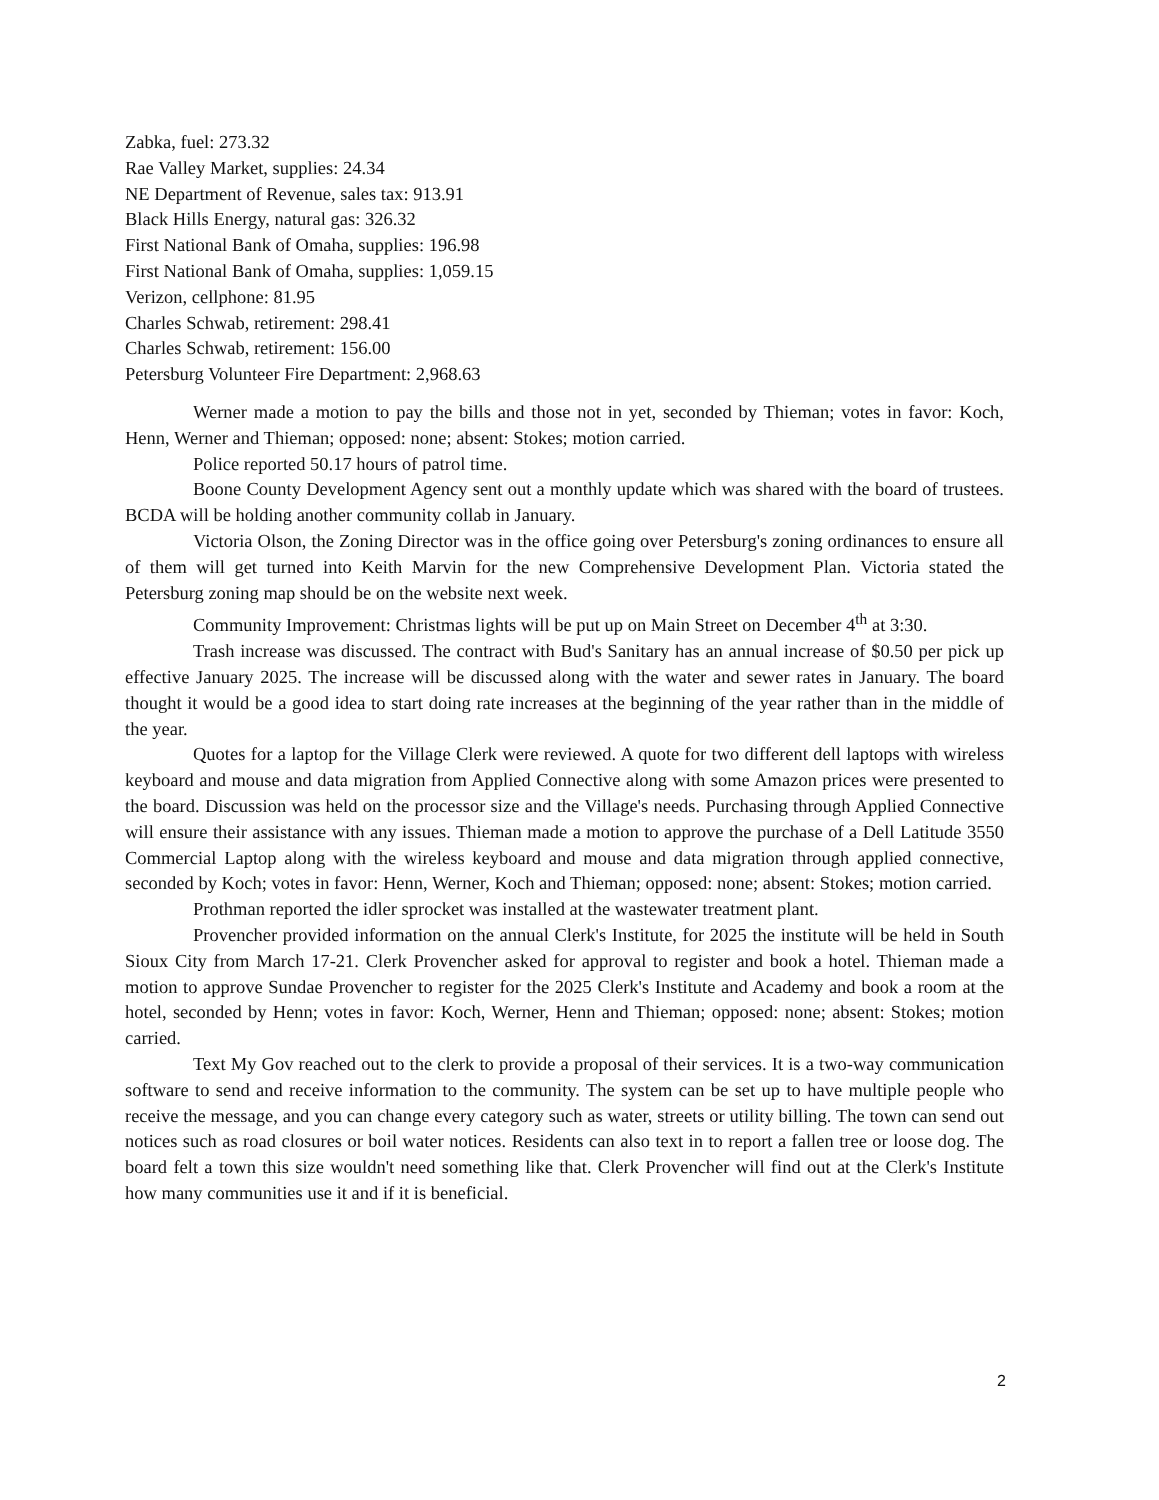Zabka, fuel: 273.32
Rae Valley Market, supplies: 24.34
NE Department of Revenue, sales tax: 913.91
Black Hills Energy, natural gas: 326.32
First National Bank of Omaha, supplies: 196.98
First National Bank of Omaha, supplies: 1,059.15
Verizon, cellphone: 81.95
Charles Schwab, retirement: 298.41
Charles Schwab, retirement: 156.00
Petersburg Volunteer Fire Department: 2,968.63
Werner made a motion to pay the bills and those not in yet, seconded by Thieman; votes in favor: Koch, Henn, Werner and Thieman; opposed: none; absent: Stokes; motion carried.
Police reported 50.17 hours of patrol time.
Boone County Development Agency sent out a monthly update which was shared with the board of trustees. BCDA will be holding another community collab in January.
Victoria Olson, the Zoning Director was in the office going over Petersburg's zoning ordinances to ensure all of them will get turned into Keith Marvin for the new Comprehensive Development Plan. Victoria stated the Petersburg zoning map should be on the website next week.
Community Improvement: Christmas lights will be put up on Main Street on December 4<sup>th</sup> at 3:30.
Trash increase was discussed. The contract with Bud's Sanitary has an annual increase of $0.50 per pick up effective January 2025. The increase will be discussed along with the water and sewer rates in January. The board thought it would be a good idea to start doing rate increases at the beginning of the year rather than in the middle of the year.
Quotes for a laptop for the Village Clerk were reviewed. A quote for two different dell laptops with wireless keyboard and mouse and data migration from Applied Connective along with some Amazon prices were presented to the board. Discussion was held on the processor size and the Village's needs. Purchasing through Applied Connective will ensure their assistance with any issues. Thieman made a motion to approve the purchase of a Dell Latitude 3550 Commercial Laptop along with the wireless keyboard and mouse and data migration through applied connective, seconded by Koch; votes in favor: Henn, Werner, Koch and Thieman; opposed: none; absent: Stokes; motion carried.
Prothman reported the idler sprocket was installed at the wastewater treatment plant.
Provencher provided information on the annual Clerk's Institute, for 2025 the institute will be held in South Sioux City from March 17-21. Clerk Provencher asked for approval to register and book a hotel. Thieman made a motion to approve Sundae Provencher to register for the 2025 Clerk's Institute and Academy and book a room at the hotel, seconded by Henn; votes in favor: Koch, Werner, Henn and Thieman; opposed: none; absent: Stokes; motion carried.
Text My Gov reached out to the clerk to provide a proposal of their services. It is a two-way communication software to send and receive information to the community. The system can be set up to have multiple people who receive the message, and you can change every category such as water, streets or utility billing. The town can send out notices such as road closures or boil water notices. Residents can also text in to report a fallen tree or loose dog. The board felt a town this size wouldn't need something like that. Clerk Provencher will find out at the Clerk's Institute how many communities use it and if it is beneficial.
2